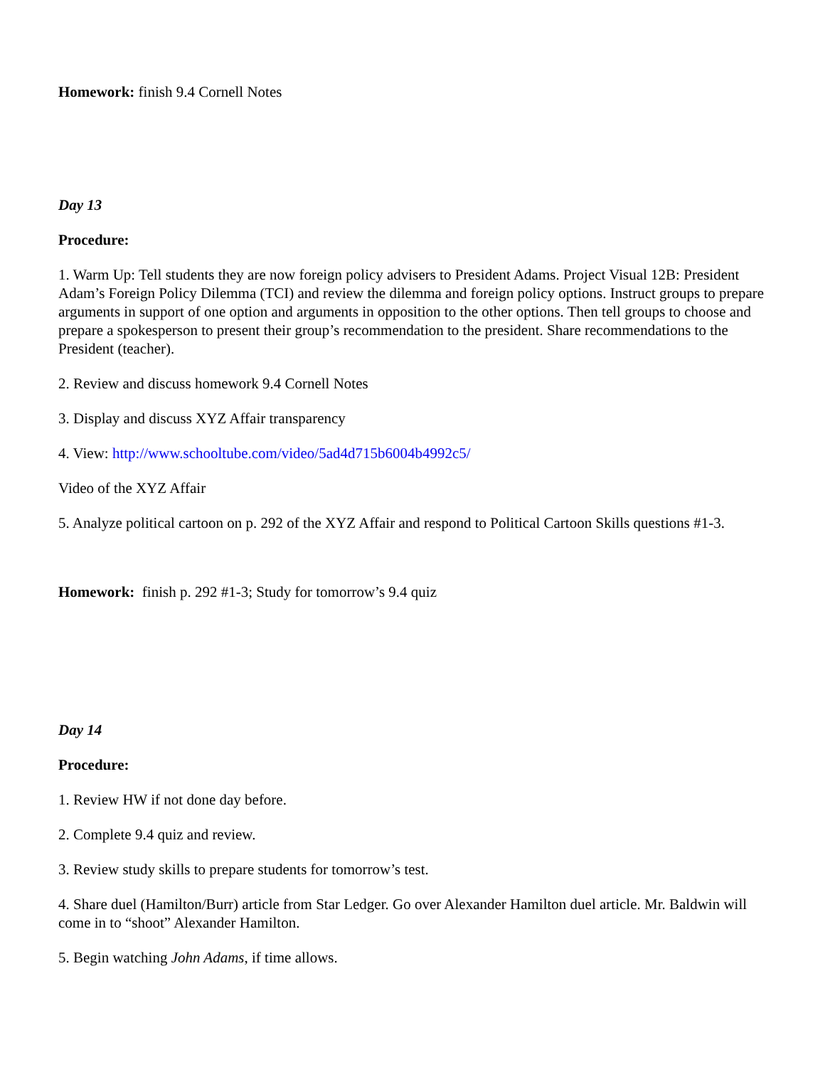Homework: finish 9.4 Cornell Notes
Day 13
Procedure:
1. Warm Up: Tell students they are now foreign policy advisers to President Adams. Project Visual 12B: President Adam’s Foreign Policy Dilemma (TCI) and review the dilemma and foreign policy options. Instruct groups to prepare arguments in support of one option and arguments in opposition to the other options. Then tell groups to choose and prepare a spokesperson to present their group’s recommendation to the president. Share recommendations to the President (teacher).
2. Review and discuss homework 9.4 Cornell Notes
3. Display and discuss XYZ Affair transparency
4. View: http://www.schooltube.com/video/5ad4d715b6004b4992c5/
Video of the XYZ Affair
5. Analyze political cartoon on p. 292 of the XYZ Affair and respond to Political Cartoon Skills questions #1-3.
Homework: finish p. 292 #1-3; Study for tomorrow’s 9.4 quiz
Day 14
Procedure:
1. Review HW if not done day before.
2. Complete 9.4 quiz and review.
3. Review study skills to prepare students for tomorrow’s test.
4. Share duel (Hamilton/Burr) article from Star Ledger. Go over Alexander Hamilton duel article. Mr. Baldwin will come in to “shoot” Alexander Hamilton.
5. Begin watching John Adams, if time allows.